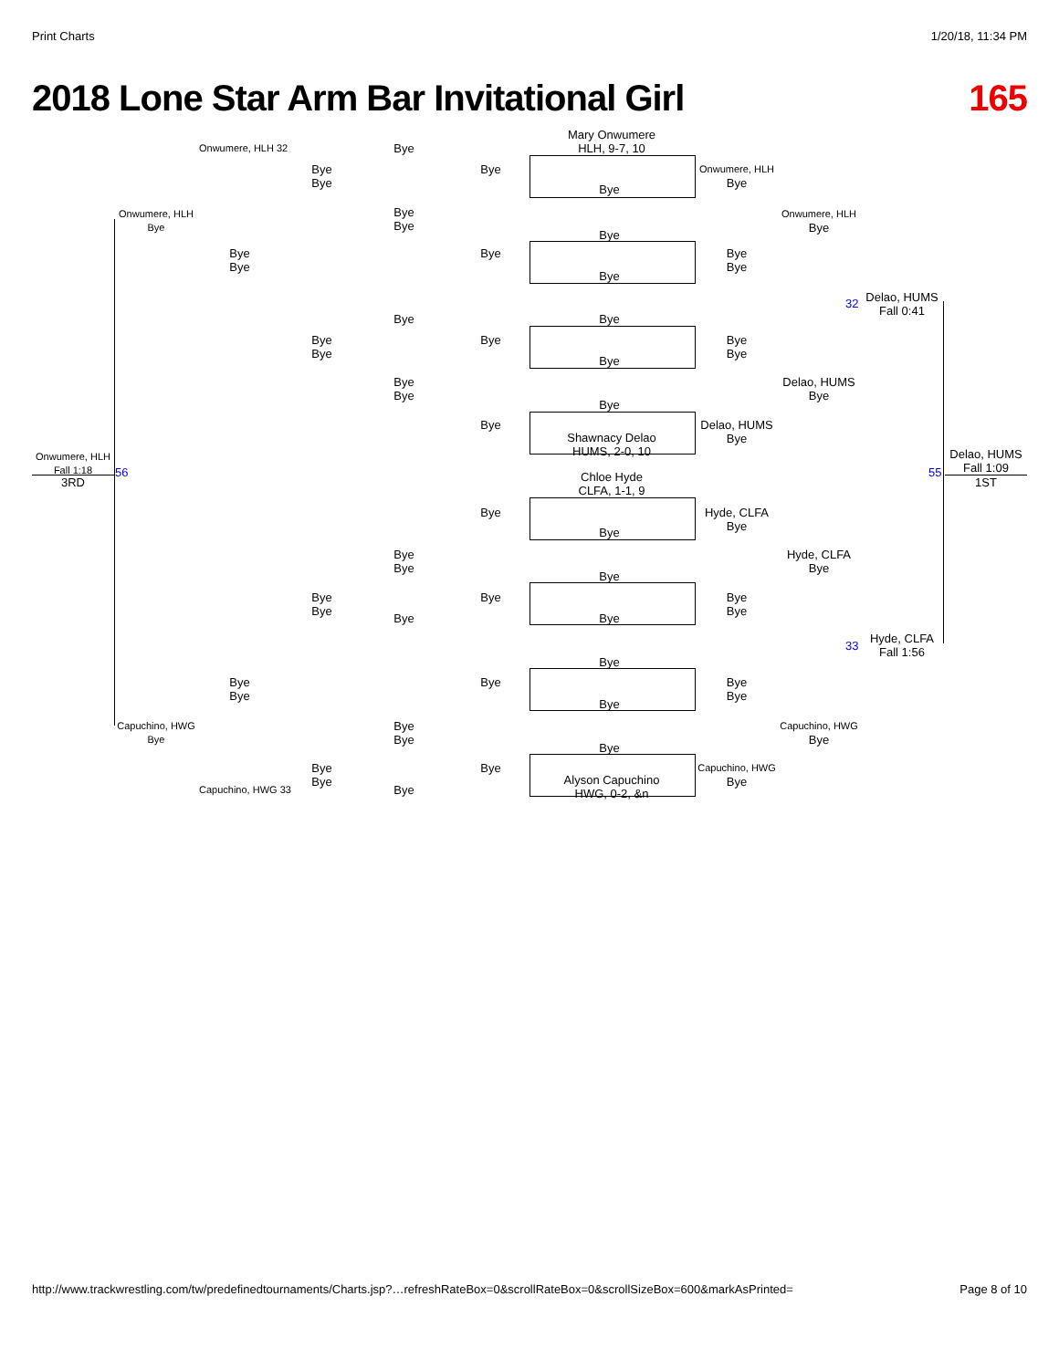Print Charts 1/20/18, 11:34 PM
2018 Lone Star Arm Bar Invitational Girl 165
Mary Onwumere
HLH, 9-7, 10
Shawnacy Delao
HUMS, 2-0, 10
Chloe Hyde
CLFA, 1-1, 9
Alyson Capuchino
HWG, 0-2, &n
Onwumere, HLH
Fall 1:18
3RD
56
Onwumere, HLH
Bye
Capuchino, HWG
Bye
Onwumere, HLH 32
Capuchino, HWG 33
Bye
Bye
Bye
Bye
Bye
Bye
Bye
Bye
Bye
Bye
Bye
Bye
Bye
Bye
Bye
Bye
Bye
Bye
Bye
Bye
Bye
Bye
Bye
Bye
Bye
Bye
Bye
Bye
Bye
Bye
Bye
Bye
Bye
Bye
Bye
Bye
Bye
Bye
Bye
Bye
Bye
Bye
Bye
Bye
Onwumere, HLH
Bye
Bye
Bye
Bye
Bye
Delao, HUMS
Bye
Hyde, CLFA
Bye
Bye
Bye
Bye
Bye
Capuchino, HWG
Bye
Onwumere, HLH
Bye
Delao, HUMS
Bye
Hyde, CLFA
Bye
Capuchino, HWG
Bye
32
Delao, HUMS
Fall 0:41
33
Hyde, CLFA
Fall 1:56
55
Delao, HUMS
Fall 1:09
1ST
http://www.trackwrestling.com/tw/predefinedtournaments/Charts.jsp?…refreshRateBox=0&scrollRateBox=0&scrollSizeBox=600&markAsPrinted= Page 8 of 10